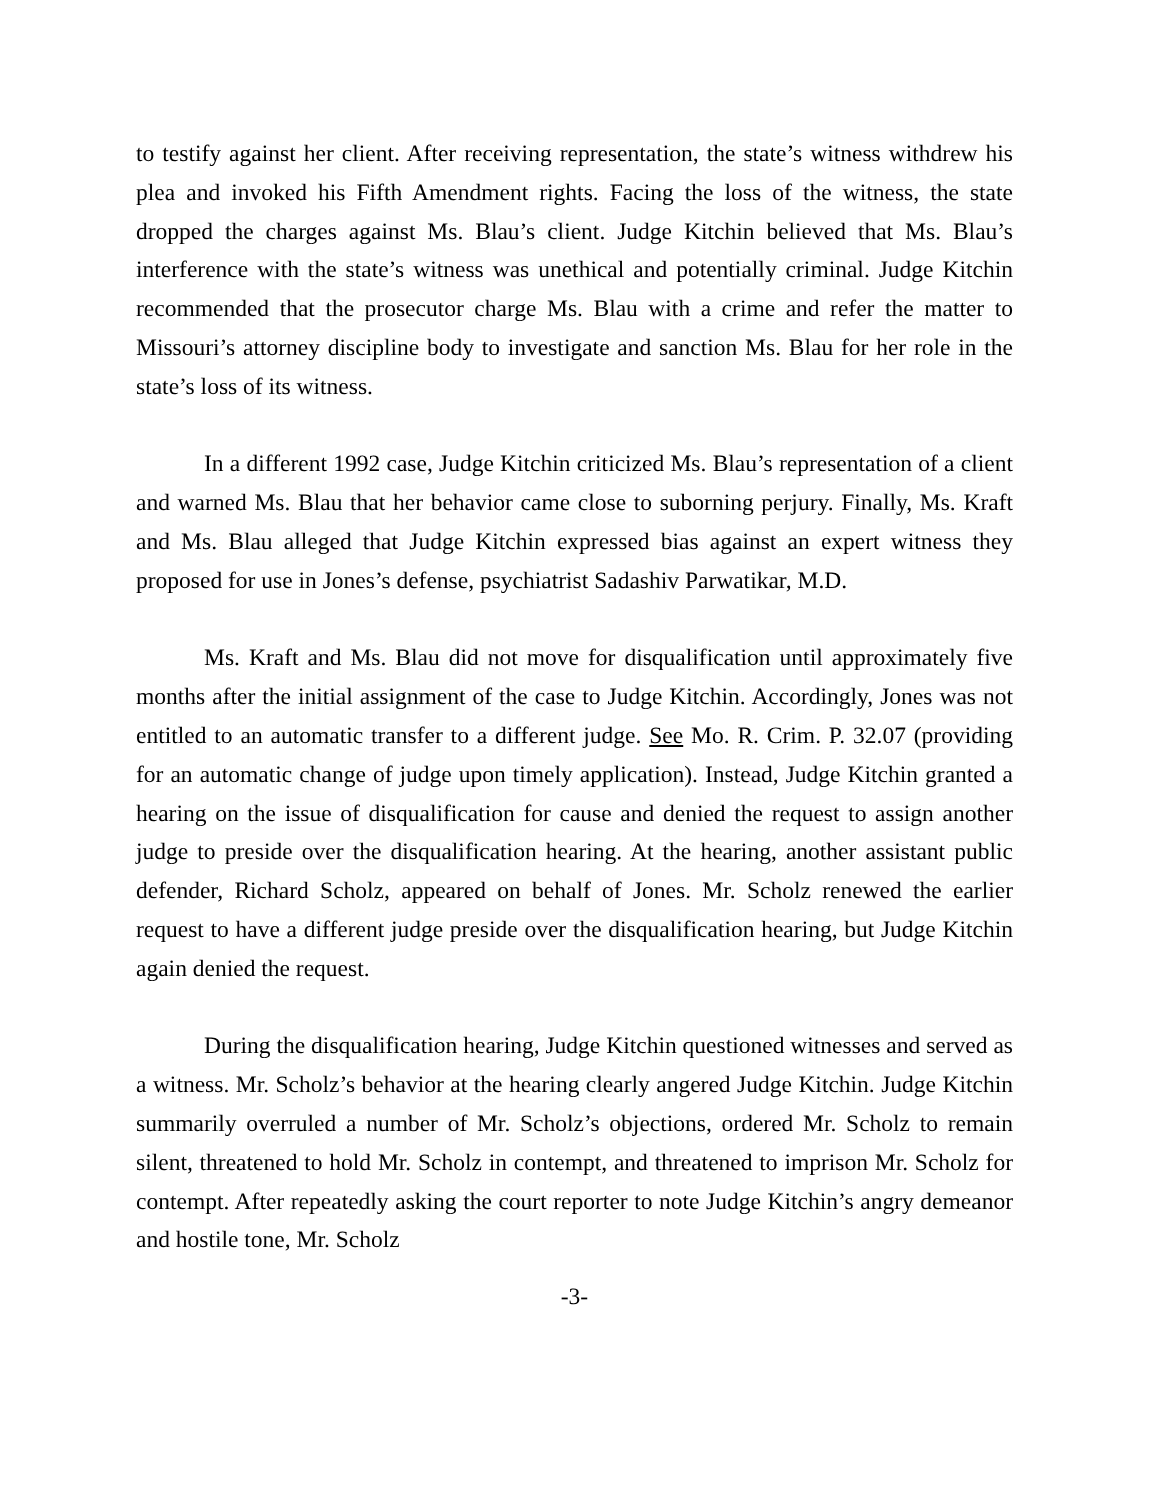to testify against her client. After receiving representation, the state’s witness withdrew his plea and invoked his Fifth Amendment rights. Facing the loss of the witness, the state dropped the charges against Ms. Blau’s client. Judge Kitchin believed that Ms. Blau’s interference with the state’s witness was unethical and potentially criminal. Judge Kitchin recommended that the prosecutor charge Ms. Blau with a crime and refer the matter to Missouri’s attorney discipline body to investigate and sanction Ms. Blau for her role in the state’s loss of its witness.
In a different 1992 case, Judge Kitchin criticized Ms. Blau’s representation of a client and warned Ms. Blau that her behavior came close to suborning perjury. Finally, Ms. Kraft and Ms. Blau alleged that Judge Kitchin expressed bias against an expert witness they proposed for use in Jones’s defense, psychiatrist Sadashiv Parwatikar, M.D.
Ms. Kraft and Ms. Blau did not move for disqualification until approximately five months after the initial assignment of the case to Judge Kitchin. Accordingly, Jones was not entitled to an automatic transfer to a different judge. See Mo. R. Crim. P. 32.07 (providing for an automatic change of judge upon timely application). Instead, Judge Kitchin granted a hearing on the issue of disqualification for cause and denied the request to assign another judge to preside over the disqualification hearing. At the hearing, another assistant public defender, Richard Scholz, appeared on behalf of Jones. Mr. Scholz renewed the earlier request to have a different judge preside over the disqualification hearing, but Judge Kitchin again denied the request.
During the disqualification hearing, Judge Kitchin questioned witnesses and served as a witness. Mr. Scholz’s behavior at the hearing clearly angered Judge Kitchin. Judge Kitchin summarily overruled a number of Mr. Scholz’s objections, ordered Mr. Scholz to remain silent, threatened to hold Mr. Scholz in contempt, and threatened to imprison Mr. Scholz for contempt. After repeatedly asking the court reporter to note Judge Kitchin’s angry demeanor and hostile tone, Mr. Scholz
-3-